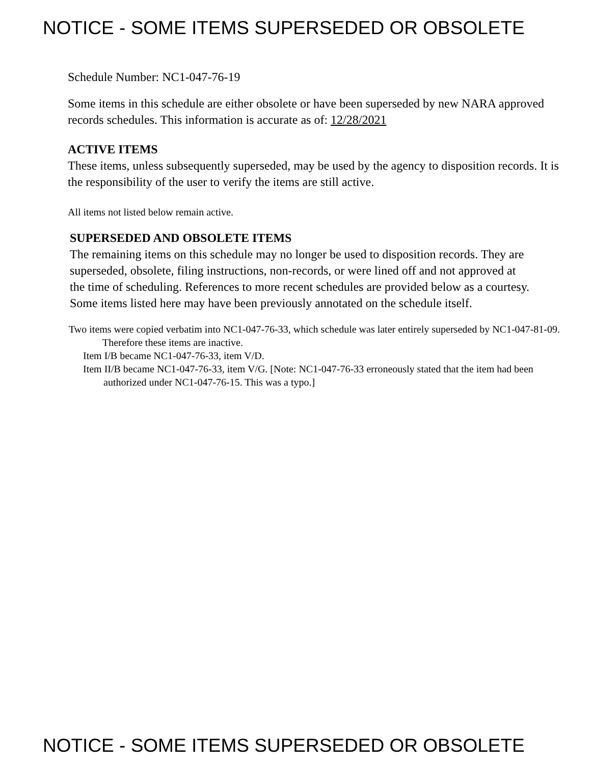NOTICE - SOME ITEMS SUPERSEDED OR OBSOLETE
Schedule Number: NC1-047-76-19
Some items in this schedule are either obsolete or have been superseded by new NARA approved records schedules. This information is accurate as of: 12/28/2021
ACTIVE ITEMS
These items, unless subsequently superseded, may be used by the agency to disposition records. It is the responsibility of the user to verify the items are still active.
All items not listed below remain active.
SUPERSEDED AND OBSOLETE ITEMS
The remaining items on this schedule may no longer be used to disposition records. They are superseded, obsolete, filing instructions, non-records, or were lined off and not approved at the time of scheduling. References to more recent schedules are provided below as a courtesy. Some items listed here may have been previously annotated on the schedule itself.
Two items were copied verbatim into NC1-047-76-33, which schedule was later entirely superseded by NC1-047-81-09. Therefore these items are inactive.
Item I/B became NC1-047-76-33, item V/D.
Item II/B became NC1-047-76-33, item V/G. [Note: NC1-047-76-33 erroneously stated that the item had been authorized under NC1-047-76-15. This was a typo.]
NOTICE - SOME ITEMS SUPERSEDED OR OBSOLETE